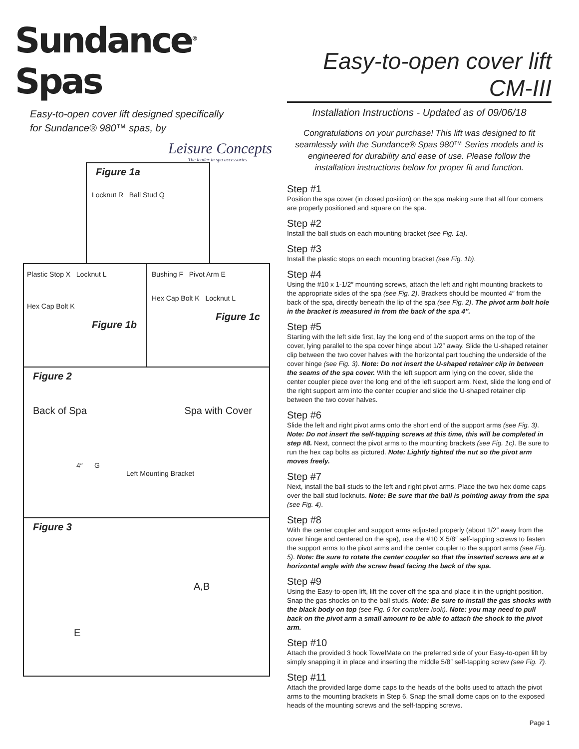Sundance<sup>®</sup> Spas
Easy-to-open cover lift designed specifically
for Sundance® 980™ spas, by
Leisure Concepts
The leader in spa accessories
Figure 1a
Locknut R Ball Stud Q
Plastic Stop X Locknut L
Hex Cap Bolt K
Figure 1b
Bushing F Pivot Arm E
Hex Cap Bolt K Locknut L
Figure 1c
Figure 2
Back of Spa Spa with Cover
4″ G
Left Mounting Bracket
Figure 3
A,B
E
Easy-to-open cover lift CM-III
Installation Instructions - Updated as of 09/06/18
Congratulations on your purchase! This lift was designed to fit seamlessly with the Sundance® Spas 980™ Series models and is engineered for durability and ease of use. Please follow the installation instructions below for proper fit and function.
Step #1
Position the spa cover (in closed position) on the spa making sure that all four corners are properly positioned and square on the spa.
Step #2
Install the ball studs on each mounting bracket (see Fig. 1a).
Step #3
Install the plastic stops on each mounting bracket (see Fig. 1b).
Step #4
Using the #10 x 1-1/2″ mounting screws, attach the left and right mounting brackets to the appropriate sides of the spa (see Fig. 2). Brackets should be mounted 4″ from the back of the spa, directly beneath the lip of the spa (see Fig. 2). The pivot arm bolt hole in the bracket is measured in from the back of the spa 4″.
Step #5
Starting with the left side first, lay the long end of the support arms on the top of the cover, lying parallel to the spa cover hinge about 1/2″ away. Slide the U-shaped retainer clip between the two cover halves with the horizontal part touching the underside of the cover hinge (see Fig. 3). Note: Do not insert the U-shaped retainer clip in between the seams of the spa cover. With the left support arm lying on the cover, slide the center coupler piece over the long end of the left support arm. Next, slide the long end of the right support arm into the center coupler and slide the U-shaped retainer clip between the two cover halves.
Step #6
Slide the left and right pivot arms onto the short end of the support arms (see Fig. 3). Note: Do not insert the self-tapping screws at this time, this will be completed in step #8. Next, connect the pivot arms to the mounting brackets (see Fig. 1c). Be sure to run the hex cap bolts as pictured. Note: Lightly tighted the nut so the pivot arm moves freely.
Step #7
Next, install the ball studs to the left and right pivot arms. Place the two hex dome caps over the ball stud locknuts. Note: Be sure that the ball is pointing away from the spa (see Fig. 4).
Step #8
With the center coupler and support arms adjusted properly (about 1/2″ away from the cover hinge and centered on the spa), use the #10 X 5/8″ self-tapping screws to fasten the support arms to the pivot arms and the center coupler to the support arms (see Fig. 5). Note: Be sure to rotate the center coupler so that the inserted screws are at a horizontal angle with the screw head facing the back of the spa.
Step #9
Using the Easy-to-open lift, lift the cover off the spa and place it in the upright position. Snap the gas shocks on to the ball studs. Note: Be sure to install the gas shocks with the black body on top (see Fig. 6 for complete look). Note: you may need to pull back on the pivot arm a small amount to be able to attach the shock to the pivot arm.
Step #10
Attach the provided 3 hook TowelMate on the preferred side of your Easy-to-open lift by simply snapping it in place and inserting the middle 5/8″ self-tapping screw (see Fig. 7).
Step #11
Attach the provided large dome caps to the heads of the bolts used to attach the pivot arms to the mounting brackets in Step 6. Snap the small dome caps on to the exposed heads of the mounting screws and the self-tapping screws.
Page 1